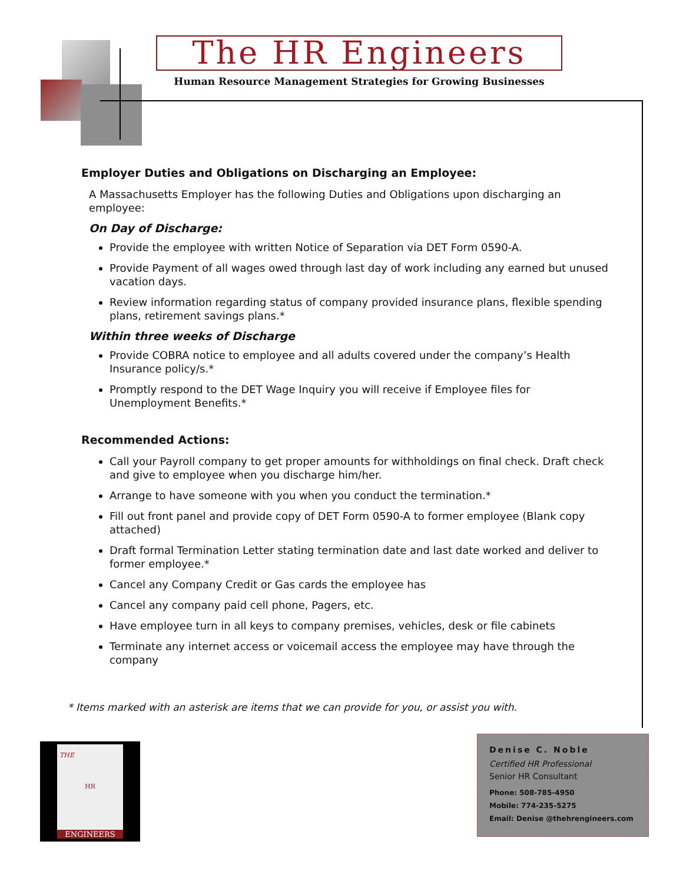The HR Engineers
Human Resource Management Strategies for Growing Businesses
Employer Duties and Obligations on Discharging an Employee:
A Massachusetts Employer has the following Duties and Obligations upon discharging an employee:
On Day of Discharge:
Provide the employee with written Notice of Separation via DET Form 0590-A.
Provide Payment of all wages owed through last day of work including any earned but unused vacation days.
Review information regarding status of company provided insurance plans, flexible spending plans, retirement savings plans.*
Within three weeks of Discharge
Provide COBRA notice to employee and all adults covered under the company’s Health Insurance policy/s.*
Promptly respond to the DET Wage Inquiry you will receive if Employee files for Unemployment Benefits.*
Recommended Actions:
Call your Payroll company to get proper amounts for withholdings on final check. Draft check and give to employee when you discharge him/her.
Arrange to have someone with you when you conduct the termination.*
Fill out front panel and provide copy of DET Form 0590-A to former employee (Blank copy attached)
Draft formal Termination Letter stating termination date and last date worked and deliver to former employee.*
Cancel any Company Credit or Gas cards the employee has
Cancel any company paid cell phone, Pagers, etc.
Have employee turn in all keys to company premises, vehicles, desk or file cabinets
Terminate any internet access or voicemail access the employee may have through the company
* Items marked with an asterisk are items that we can provide for you, or assist you with.
THE
HR
ENGINEERS
Denise C. Noble
Certified HR Professional
Senior HR Consultant
Phone: 508-785-4950
Mobile: 774-235-5275
Email: Denise @thehrengineers.com